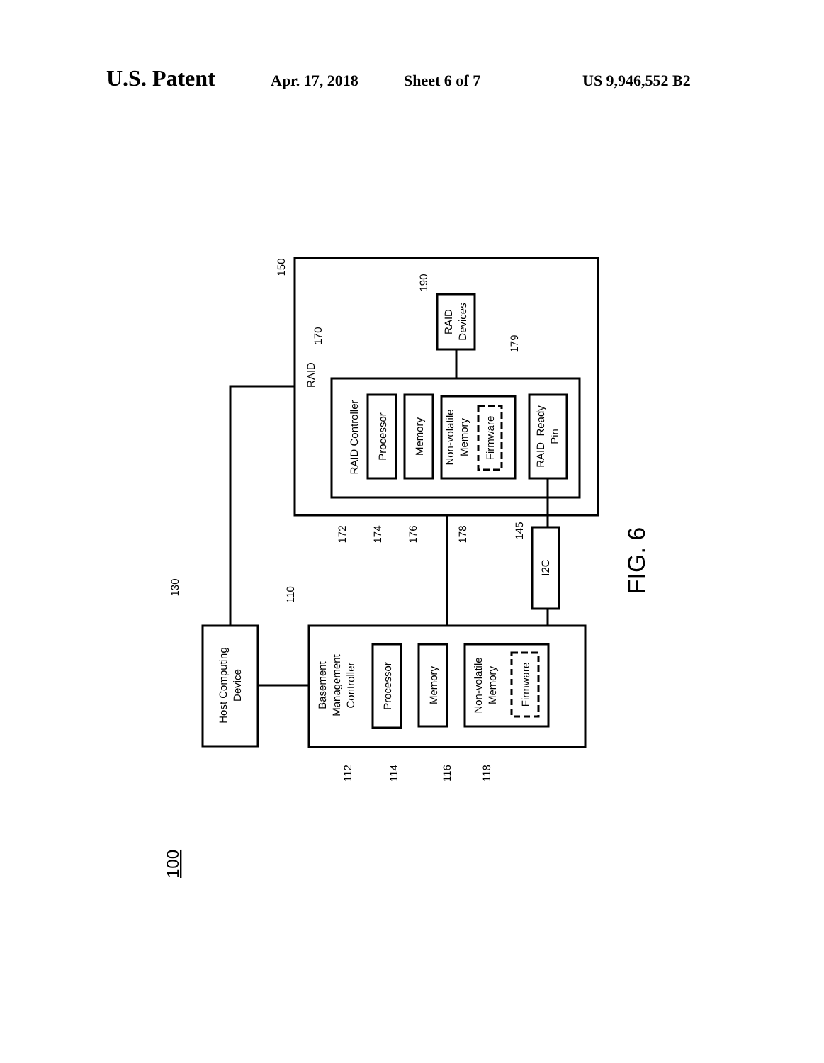U.S. Patent Apr. 17, 2018 Sheet 6 of 7 US 9,946,552 B2
RAID
Devices
RAID
RAID Controller
Processor
Memory
Non-volatile
Memory
Firmware
RAID_Ready
Pin
I2C
Host Computing
Device
Basement
Management
Controller
Processor
Memory
Non-volatile
Memory
Firmware
FIG. 6
100
150
190
170
179
172
174
176
178
145
130
110
112
114
116
118